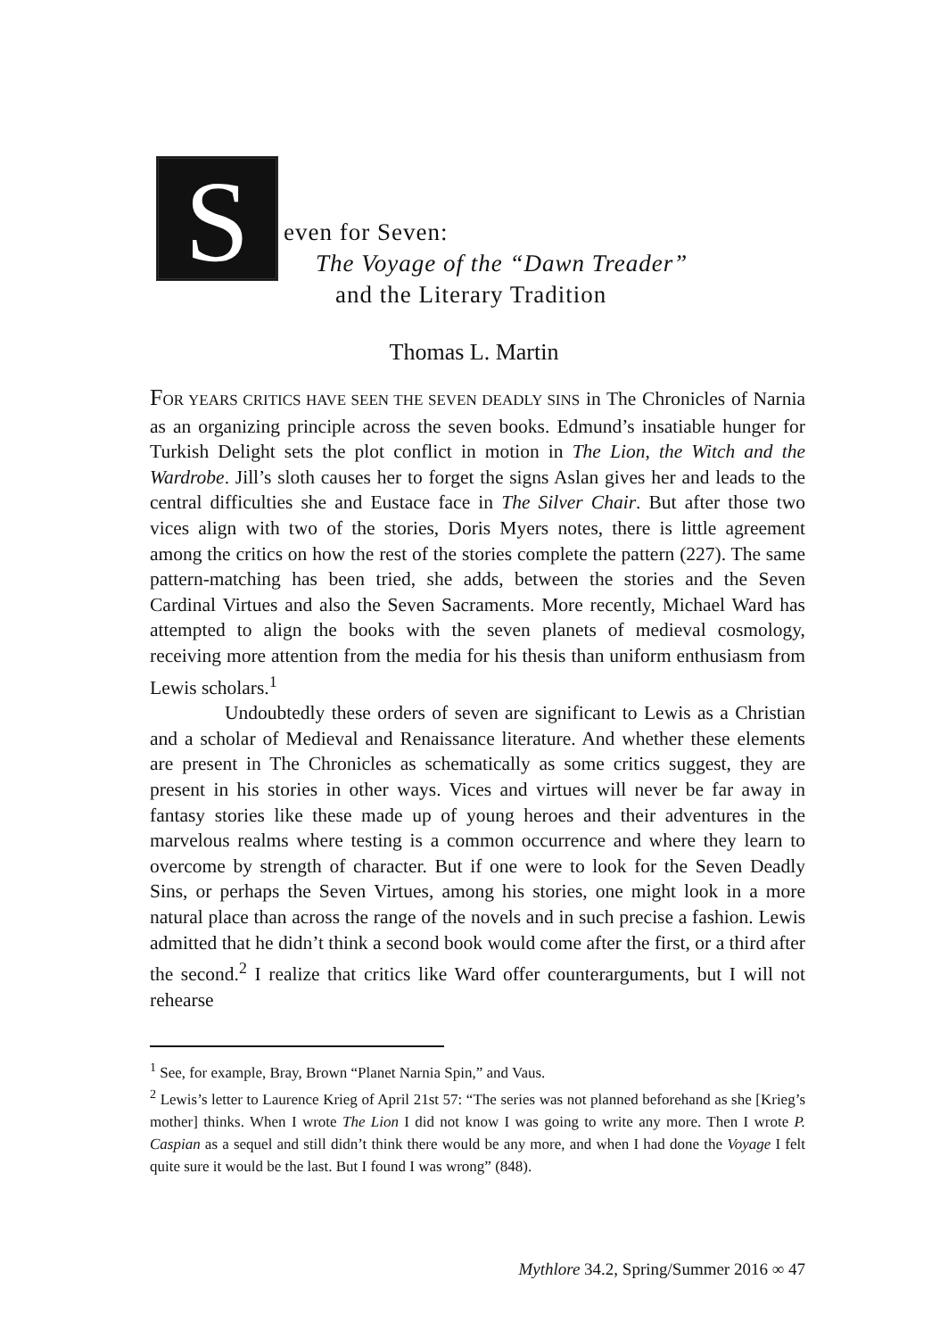S
even for Seven:
The Voyage of the “Dawn Treader”
and the Literary Tradition
Thomas L. Martin
FOR YEARS CRITICS HAVE SEEN THE SEVEN DEADLY SINS in The Chronicles of Narnia as an organizing principle across the seven books. Edmund’s insatiable hunger for Turkish Delight sets the plot conflict in motion in The Lion, the Witch and the Wardrobe. Jill’s sloth causes her to forget the signs Aslan gives her and leads to the central difficulties she and Eustace face in The Silver Chair. But after those two vices align with two of the stories, Doris Myers notes, there is little agreement among the critics on how the rest of the stories complete the pattern (227). The same pattern-matching has been tried, she adds, between the stories and the Seven Cardinal Virtues and also the Seven Sacraments. More recently, Michael Ward has attempted to align the books with the seven planets of medieval cosmology, receiving more attention from the media for his thesis than uniform enthusiasm from Lewis scholars.<sup>1</sup>
Undoubtedly these orders of seven are significant to Lewis as a Christian and a scholar of Medieval and Renaissance literature. And whether these elements are present in The Chronicles as schematically as some critics suggest, they are present in his stories in other ways. Vices and virtues will never be far away in fantasy stories like these made up of young heroes and their adventures in the marvelous realms where testing is a common occurrence and where they learn to overcome by strength of character. But if one were to look for the Seven Deadly Sins, or perhaps the Seven Virtues, among his stories, one might look in a more natural place than across the range of the novels and in such precise a fashion. Lewis admitted that he didn’t think a second book would come after the first, or a third after the second.<sup>2</sup> I realize that critics like Ward offer counterarguments, but I will not rehearse
<sup>1</sup> See, for example, Bray, Brown “Planet Narnia Spin,” and Vaus.
<sup>2</sup> Lewis’s letter to Laurence Krieg of April 21st 57: “The series was not planned beforehand as she [Krieg’s mother] thinks. When I wrote The Lion I did not know I was going to write any more. Then I wrote P. Caspian as a sequel and still didn’t think there would be any more, and when I had done the Voyage I felt quite sure it would be the last. But I found I was wrong” (848).
Mythlore 34.2, Spring/Summer 2016 ∞ 47